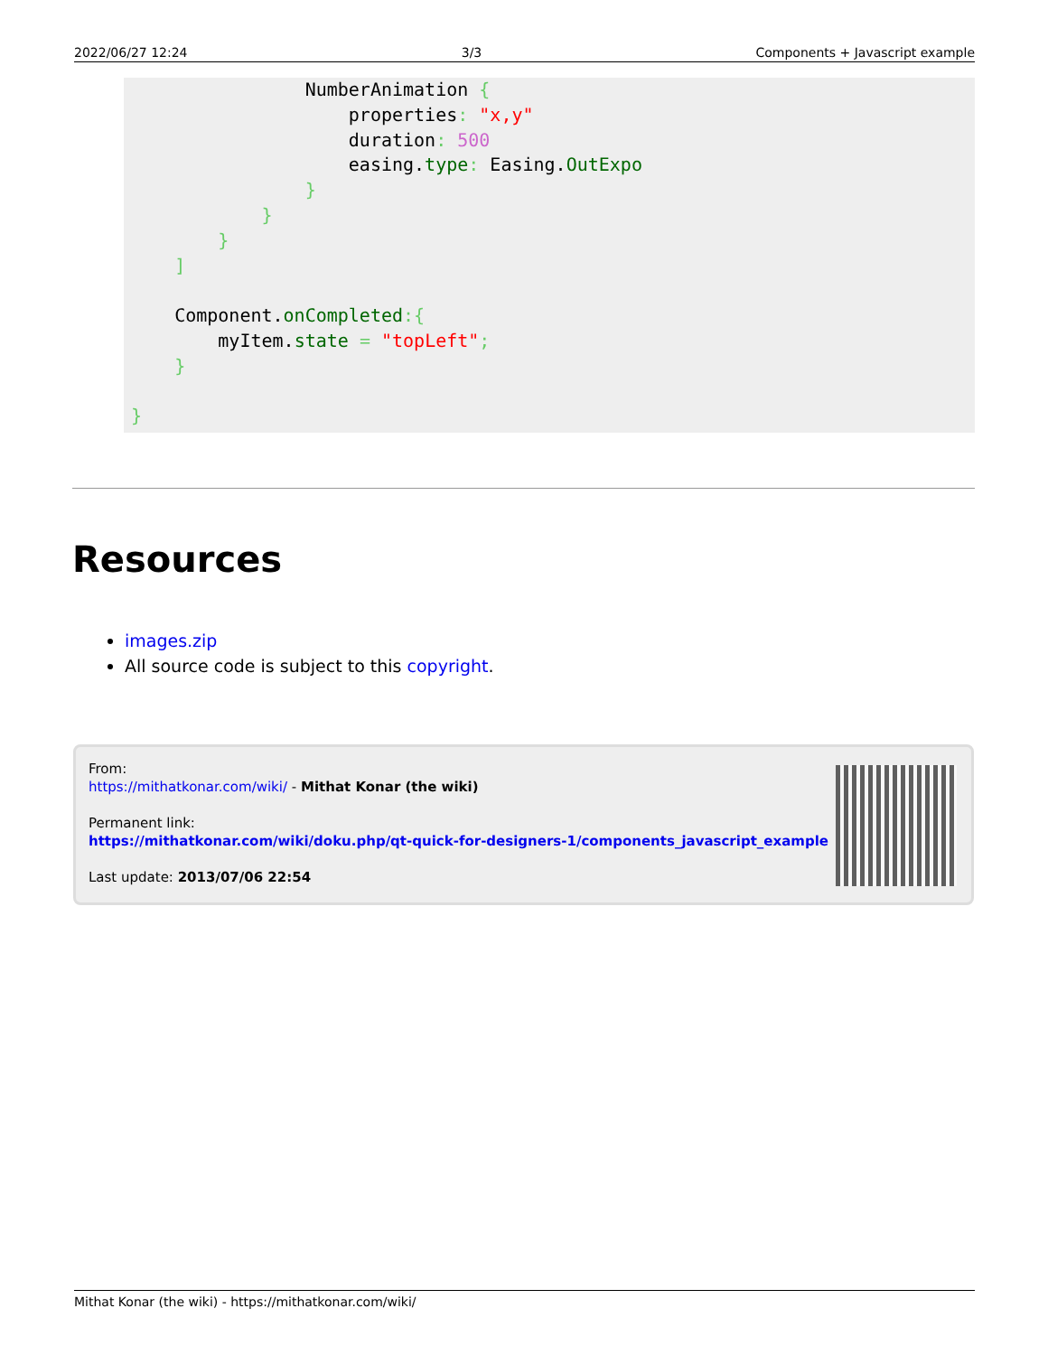2022/06/27 12:24 3/3 Components + Javascript example
                NumberAnimation {
                    properties: "x,y"
                    duration: 500
                    easing.type: Easing.OutExpo
                }
            }
        }
    ]

    Component.onCompleted:{
        myItem.state = "topLeft";
    }

}
Resources
images.zip
All source code is subject to this copyright.
From:
https://mithatkonar.com/wiki/ - Mithat Konar (the wiki)
Permanent link:
https://mithatkonar.com/wiki/doku.php/qt-quick-for-designers-1/components_javascript_example
Last update: 2013/07/06 22:54
Mithat Konar (the wiki) - https://mithatkonar.com/wiki/